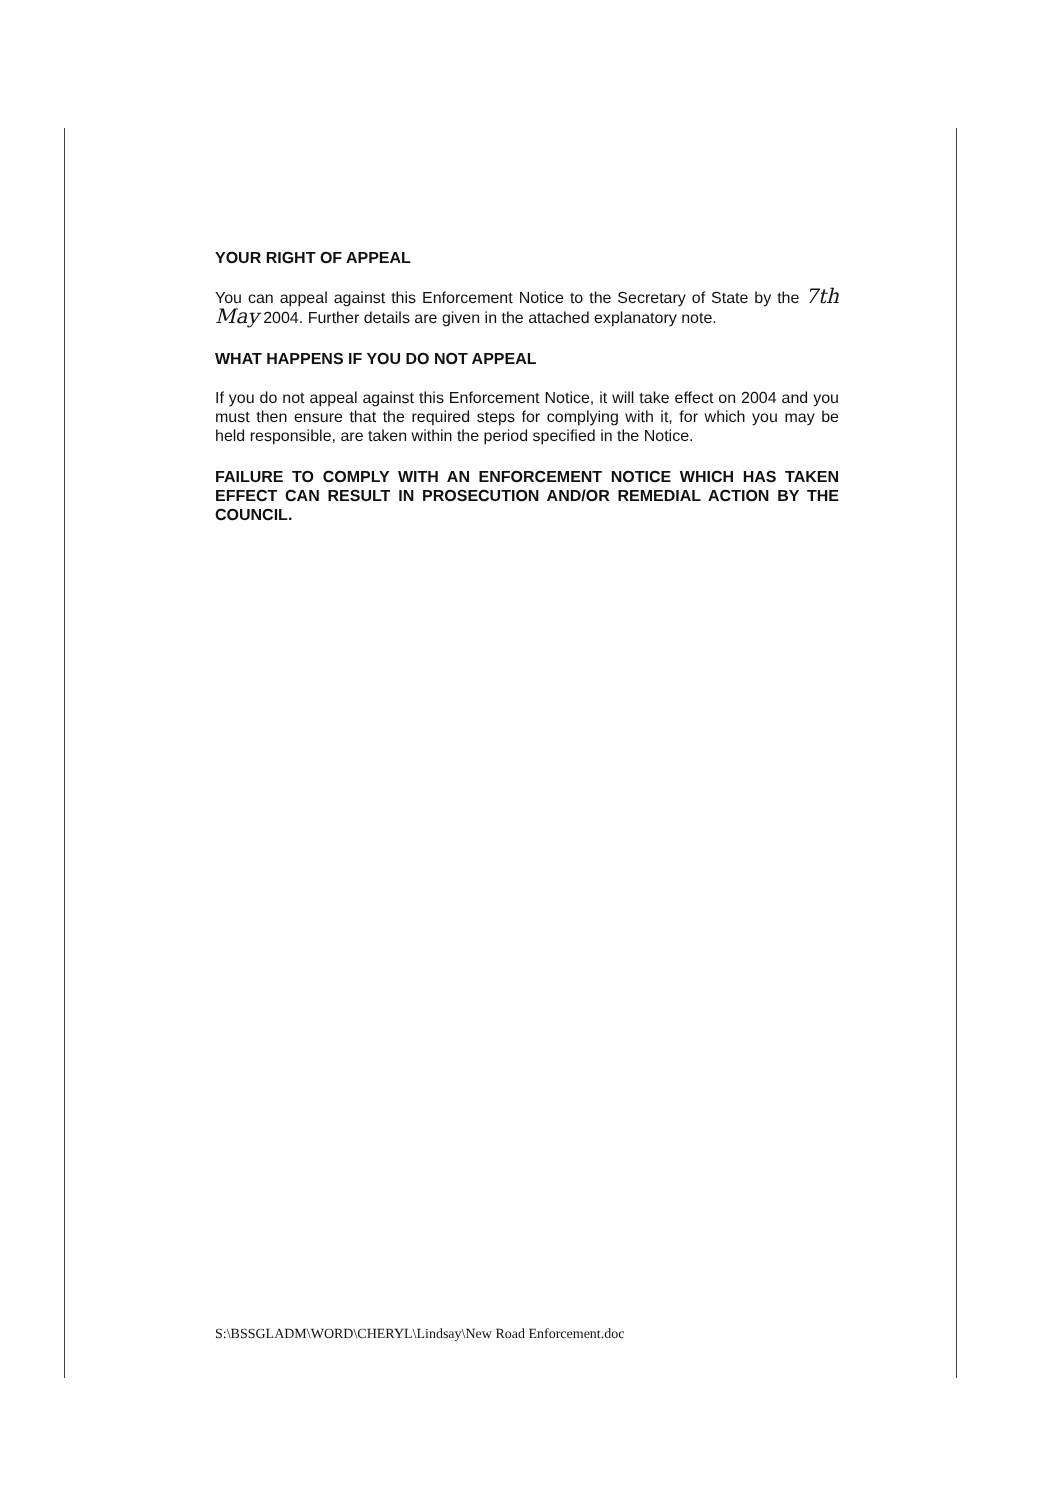YOUR RIGHT OF APPEAL
You can appeal against this Enforcement Notice to the Secretary of State by the 7th May 2004. Further details are given in the attached explanatory note.
WHAT HAPPENS IF YOU DO NOT APPEAL
If you do not appeal against this Enforcement Notice, it will take effect on 2004 and you must then ensure that the required steps for complying with it, for which you may be held responsible, are taken within the period specified in the Notice.
FAILURE TO COMPLY WITH AN ENFORCEMENT NOTICE WHICH HAS TAKEN EFFECT CAN RESULT IN PROSECUTION AND/OR REMEDIAL ACTION BY THE COUNCIL.
S:\BSSGLADM\WORD\CHERYL\Lindsay\New Road Enforcement.doc